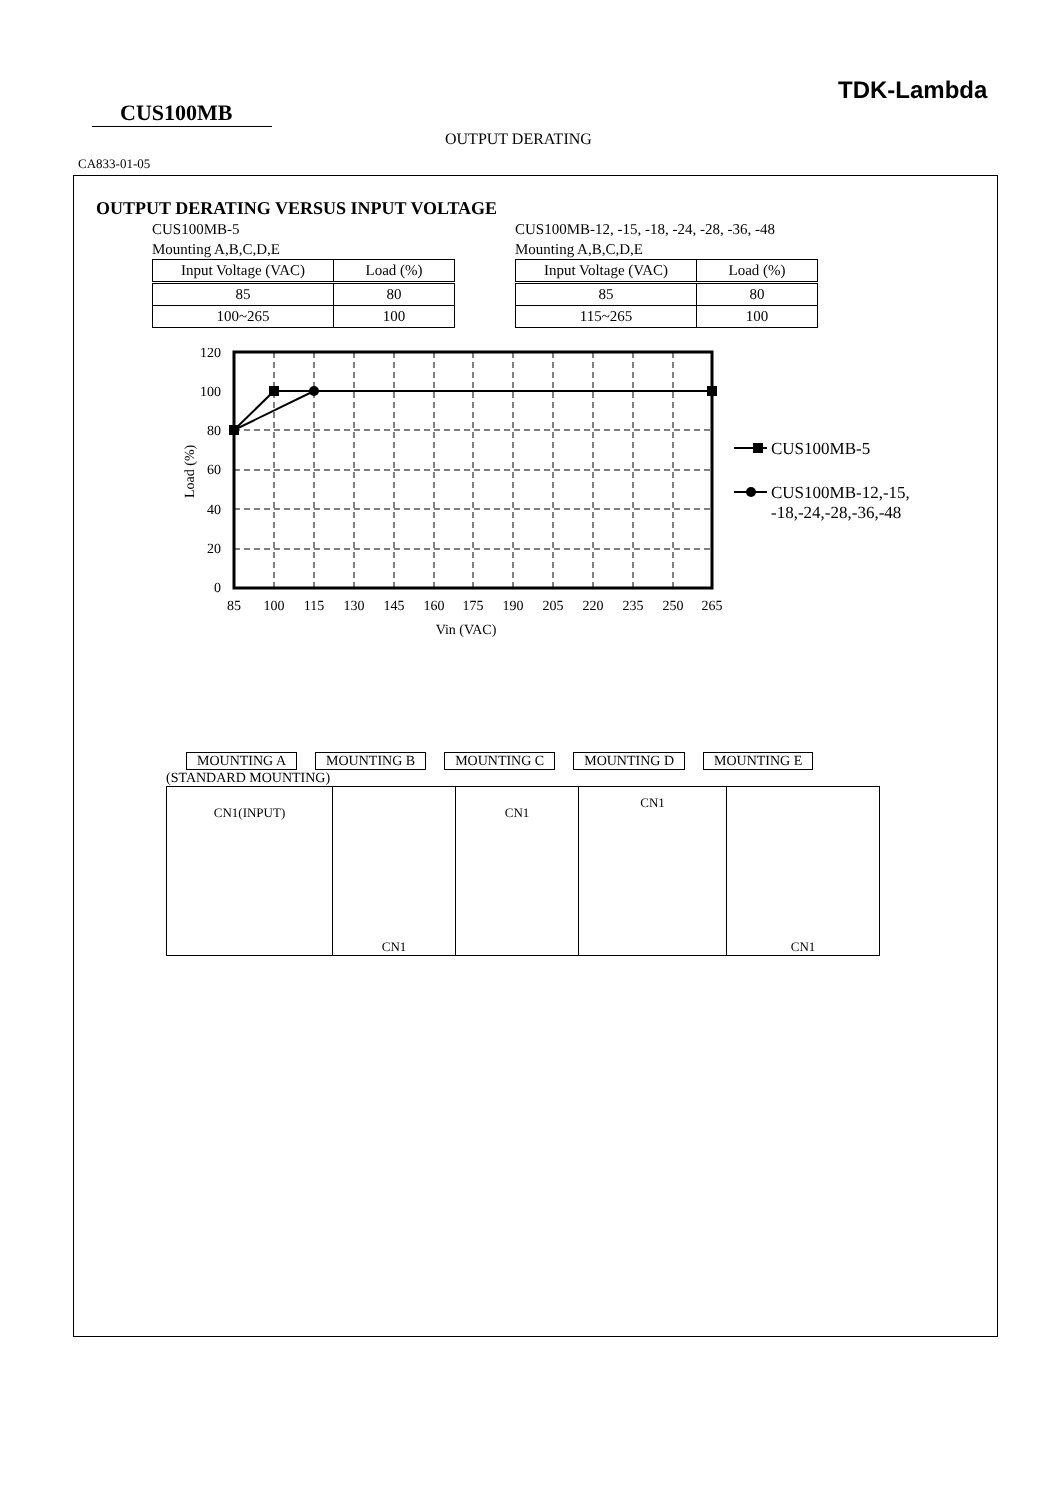TDK-Lambda
CUS100MB
OUTPUT DERATING
CA833-01-05
OUTPUT DERATING VERSUS INPUT VOLTAGE
CUS100MB-5
Mounting A,B,C,D,E
| Input Voltage (VAC) | Load (%) |
| 85 | 80 |
| 100~265 | 100 |
CUS100MB-12, -15, -18, -24, -28, -36, -48
Mounting A,B,C,D,E
| Input Voltage (VAC) | Load (%) |
| 85 | 80 |
| 115~265 | 100 |
120
100
80
60
40
20
0
Load (%)
85
100
115
130
145
160
175
190
205
220
235
250
265
Vin (VAC)
CUS100MB-5
CUS100MB-12,-15,
-18,-24,-28,-36,-48
MOUNTING A MOUNTING B MOUNTING C MOUNTING D MOUNTING E
(STANDARD MOUNTING)
| CN1(INPUT) | CN1 | CN1 | CN1 | CN1 |